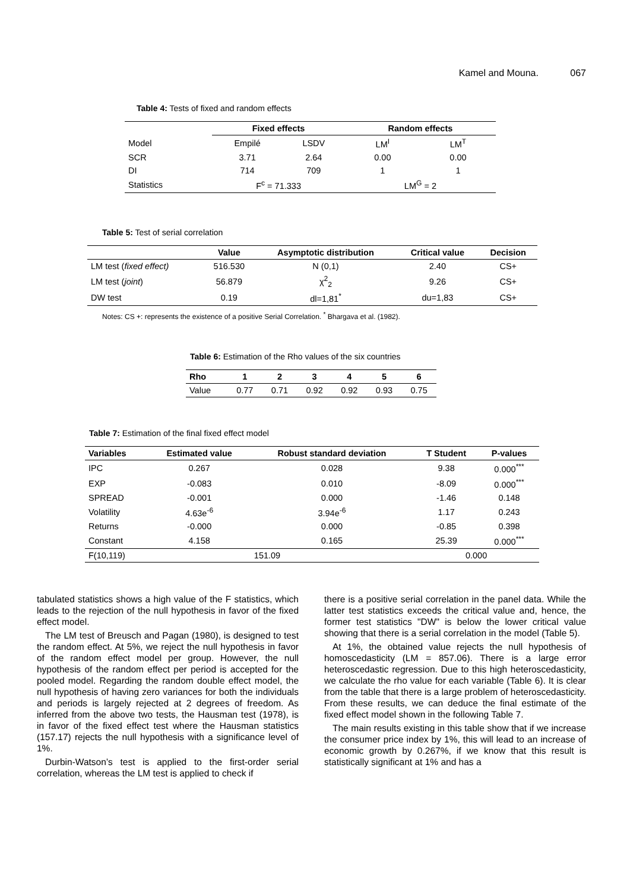Kamel and Mouna. 067
Table 4: Tests of fixed and random effects
| | Fixed effects | | Random effects | |
| --- | --- | --- | --- | --- |
| Model | Empilé | LSDV | LM<sup>I</sup> | LM<sup>T</sup> |
| SCR | 3.71 | 2.64 | 0.00 | 0.00 |
| DI | 714 | 709 | 1 | 1 |
| Statistics | F<sup>c</sup> = 71.333 | | LM<sup>G</sup> = 2 | |
Table 5: Test of serial correlation
| | Value | Asymptotic distribution | Critical value | Decision |
| --- | --- | --- | --- | --- |
| LM test ( fixed effect) | 516.530 | N (0,1) | 2.40 | CS+ |
| LM test ( joint ) | 56.879 | χ<sup>2</sup><sub>2</sub> | 9.26 | CS+ |
| DW test | 0.19 | dl=1,81<sup>*</sup> | du=1,83 | CS+ |
Notes: CS +: represents the existence of a positive Serial Correlation. <sup>*</sup> Bhargava et al. (1982).
Table 6: Estimation of the Rho values of the six countries
| Rho | 1 | 2 | 3 | 4 | 5 | 6 |
| --- | --- | --- | --- | --- | --- | --- |
| Value | 0.77 | 0.71 | 0.92 | 0.92 | 0.93 | 0.75 |
Table 7: Estimation of the final fixed effect model
| Variables | Estimated value | Robust standard deviation | T Student | P-values |
| --- | --- | --- | --- | --- |
| IPC | 0.267 | 0.028 | 9.38 | 0.000<sup>***</sup> |
| EXP | -0.083 | 0.010 | -8.09 | 0.000<sup>***</sup> |
| SPREAD | -0.001 | 0.000 | -1.46 | 0.148 |
| Volatility | 4.63e<sup>-6</sup> | 3.94e<sup>-6</sup> | 1.17 | 0.243 |
| Returns | -0.000 | 0.000 | -0.85 | 0.398 |
| Constant | 4.158 | 0.165 | 25.39 | 0.000<sup>***</sup> |
| F(10,119) | | 151.09 | 0.000 | |
tabulated statistics shows a high value of the F statistics, which leads to the rejection of the null hypothesis in favor of the fixed effect model.
The LM test of Breusch and Pagan (1980), is designed to test the random effect. At 5%, we reject the null hypothesis in favor of the random effect model per group. However, the null hypothesis of the random effect per period is accepted for the pooled model. Regarding the random double effect model, the null hypothesis of having zero variances for both the individuals and periods is largely rejected at 2 degrees of freedom. As inferred from the above two tests, the Hausman test (1978), is in favor of the fixed effect test where the Hausman statistics (157.17) rejects the null hypothesis with a significance level of 1%.
Durbin-Watson’s test is applied to the first-order serial correlation, whereas the LM test is applied to check if
there is a positive serial correlation in the panel data. While the latter test statistics exceeds the critical value and, hence, the former test statistics "DW" is below the lower critical value showing that there is a serial correlation in the model (Table 5).
At 1%, the obtained value rejects the null hypothesis of homoscedasticity (LM = 857.06). There is a large error heteroscedastic regression. Due to this high heteroscedasticity, we calculate the rho value for each variable (Table 6). It is clear from the table that there is a large problem of heteroscedasticity. From these results, we can deduce the final estimate of the fixed effect model shown in the following Table 7.
The main results existing in this table show that if we increase the consumer price index by 1%, this will lead to an increase of economic growth by 0.267%, if we know that this result is statistically significant at 1% and has a